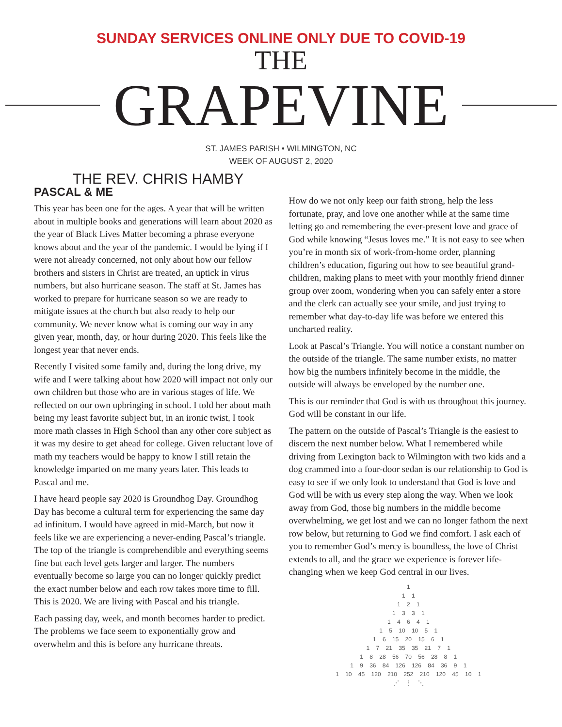SUNDAY SERVICES ONLINE ONLY DUE TO COVID-19
THE
GRAPEVINE
ST. JAMES PARISH • WILMINGTON, NC
WEEK OF AUGUST 2, 2020
THE REV. CHRIS HAMBY
PASCAL & ME
This year has been one for the ages. A year that will be written about in multiple books and generations will learn about 2020 as the year of Black Lives Matter becoming a phrase everyone knows about and the year of the pandemic. I would be lying if I were not already concerned, not only about how our fellow brothers and sisters in Christ are treated, an uptick in virus numbers, but also hurricane season. The staff at St. James has worked to prepare for hurricane season so we are ready to mitigate issues at the church but also ready to help our community. We never know what is coming our way in any given year, month, day, or hour during 2020. This feels like the longest year that never ends.
Recently I visited some family and, during the long drive, my wife and I were talking about how 2020 will impact not only our own children but those who are in various stages of life. We reflected on our own upbringing in school. I told her about math being my least favorite subject but, in an ironic twist, I took more math classes in High School than any other core subject as it was my desire to get ahead for college. Given reluctant love of math my teachers would be happy to know I still retain the knowledge imparted on me many years later. This leads to Pascal and me.
I have heard people say 2020 is Groundhog Day. Groundhog Day has become a cultural term for experiencing the same day ad infinitum. I would have agreed in mid-March, but now it feels like we are experiencing a never-ending Pascal’s triangle. The top of the triangle is comprehendible and everything seems fine but each level gets larger and larger. The numbers eventually become so large you can no longer quickly predict the exact number below and each row takes more time to fill. This is 2020. We are living with Pascal and his triangle.
Each passing day, week, and month becomes harder to predict. The problems we face seem to exponentially grow and overwhelm and this is before any hurricane threats.
How do we not only keep our faith strong, help the less fortunate, pray, and love one another while at the same time letting go and remembering the ever-present love and grace of God while knowing “Jesus loves me.” It is not easy to see when you’re in month six of work-from-home order, planning children’s education, figuring out how to see beautiful grand-children, making plans to meet with your monthly friend dinner group over zoom, wondering when you can safely enter a store and the clerk can actually see your smile, and just trying to remember what day-to-day life was before we entered this uncharted reality.
Look at Pascal’s Triangle. You will notice a constant number on the outside of the triangle. The same number exists, no matter how big the numbers infinitely become in the middle, the outside will always be enveloped by the number one.
This is our reminder that God is with us throughout this journey. God will be constant in our life.
The pattern on the outside of Pascal’s Triangle is the easiest to discern the next number below. What I remembered while driving from Lexington back to Wilmington with two kids and a dog crammed into a four-door sedan is our relationship to God is easy to see if we only look to understand that God is love and God will be with us every step along the way. When we look away from God, those big numbers in the middle become overwhelming, we get lost and we can no longer fathom the next row below, but returning to God we find comfort. I ask each of you to remember God’s mercy is boundless, the love of Christ extends to all, and the grace we experience is forever life-changing when we keep God central in our lives.
1
1 1
1 2 1
1 3 3 1
1 4 6 4 1
1 5 10 10 5 1
1 6 15 20 15 6 1
1 7 21 35 35 21 7 1
1 8 28 56 70 56 28 8 1
1 9 36 84 126 126 84 36 9 1
1 10 45 120 210 252 210 120 45 10 1
⋰ ⋮ ⋱